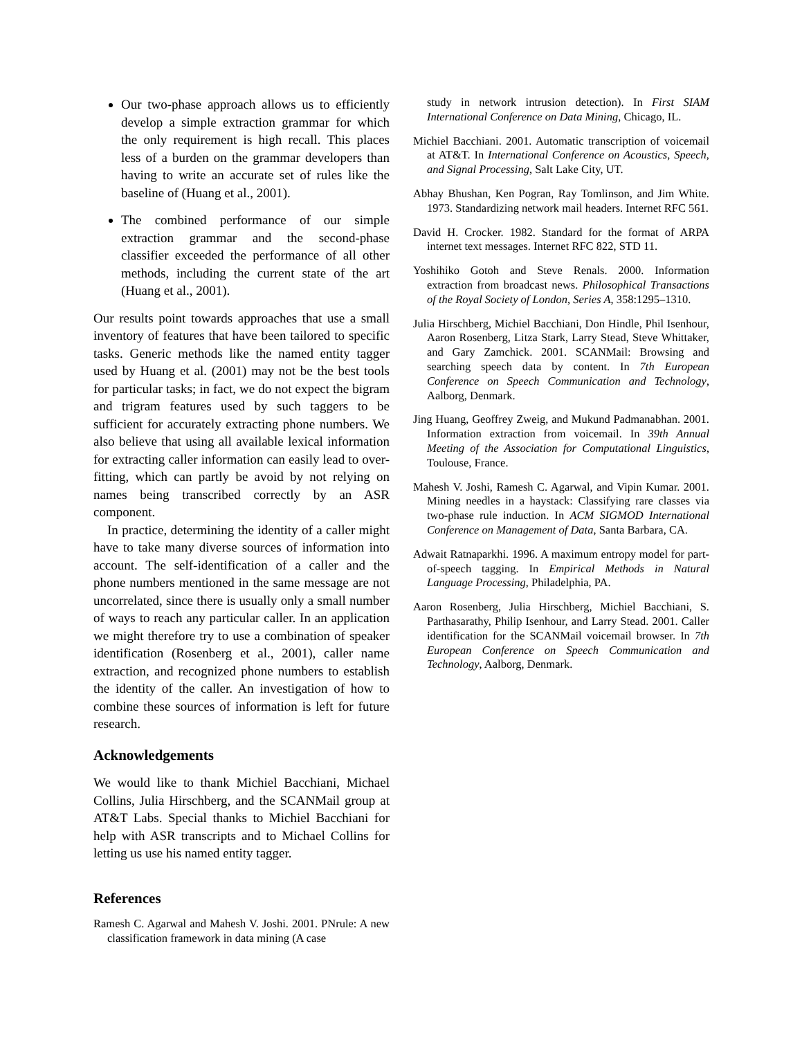Our two-phase approach allows us to efficiently develop a simple extraction grammar for which the only requirement is high recall. This places less of a burden on the grammar developers than having to write an accurate set of rules like the baseline of (Huang et al., 2001).
The combined performance of our simple extraction grammar and the second-phase classifier exceeded the performance of all other methods, including the current state of the art (Huang et al., 2001).
Our results point towards approaches that use a small inventory of features that have been tailored to specific tasks. Generic methods like the named entity tagger used by Huang et al. (2001) may not be the best tools for particular tasks; in fact, we do not expect the bigram and trigram features used by such taggers to be sufficient for accurately extracting phone numbers. We also believe that using all available lexical information for extracting caller information can easily lead to over-fitting, which can partly be avoid by not relying on names being transcribed correctly by an ASR component.
In practice, determining the identity of a caller might have to take many diverse sources of information into account. The self-identification of a caller and the phone numbers mentioned in the same message are not uncorrelated, since there is usually only a small number of ways to reach any particular caller. In an application we might therefore try to use a combination of speaker identification (Rosenberg et al., 2001), caller name extraction, and recognized phone numbers to establish the identity of the caller. An investigation of how to combine these sources of information is left for future research.
Acknowledgements
We would like to thank Michiel Bacchiani, Michael Collins, Julia Hirschberg, and the SCANMail group at AT&T Labs. Special thanks to Michiel Bacchiani for help with ASR transcripts and to Michael Collins for letting us use his named entity tagger.
References
Ramesh C. Agarwal and Mahesh V. Joshi. 2001. PNrule: A new classification framework in data mining (A case
study in network intrusion detection). In First SIAM International Conference on Data Mining, Chicago, IL.
Michiel Bacchiani. 2001. Automatic transcription of voicemail at AT&T. In International Conference on Acoustics, Speech, and Signal Processing, Salt Lake City, UT.
Abhay Bhushan, Ken Pogran, Ray Tomlinson, and Jim White. 1973. Standardizing network mail headers. Internet RFC 561.
David H. Crocker. 1982. Standard for the format of ARPA internet text messages. Internet RFC 822, STD 11.
Yoshihiko Gotoh and Steve Renals. 2000. Information extraction from broadcast news. Philosophical Transactions of the Royal Society of London, Series A, 358:1295–1310.
Julia Hirschberg, Michiel Bacchiani, Don Hindle, Phil Isenhour, Aaron Rosenberg, Litza Stark, Larry Stead, Steve Whittaker, and Gary Zamchick. 2001. SCANMail: Browsing and searching speech data by content. In 7th European Conference on Speech Communication and Technology, Aalborg, Denmark.
Jing Huang, Geoffrey Zweig, and Mukund Padmanabhan. 2001. Information extraction from voicemail. In 39th Annual Meeting of the Association for Computational Linguistics, Toulouse, France.
Mahesh V. Joshi, Ramesh C. Agarwal, and Vipin Kumar. 2001. Mining needles in a haystack: Classifying rare classes via two-phase rule induction. In ACM SIGMOD International Conference on Management of Data, Santa Barbara, CA.
Adwait Ratnaparkhi. 1996. A maximum entropy model for part-of-speech tagging. In Empirical Methods in Natural Language Processing, Philadelphia, PA.
Aaron Rosenberg, Julia Hirschberg, Michiel Bacchiani, S. Parthasarathy, Philip Isenhour, and Larry Stead. 2001. Caller identification for the SCANMail voicemail browser. In 7th European Conference on Speech Communication and Technology, Aalborg, Denmark.